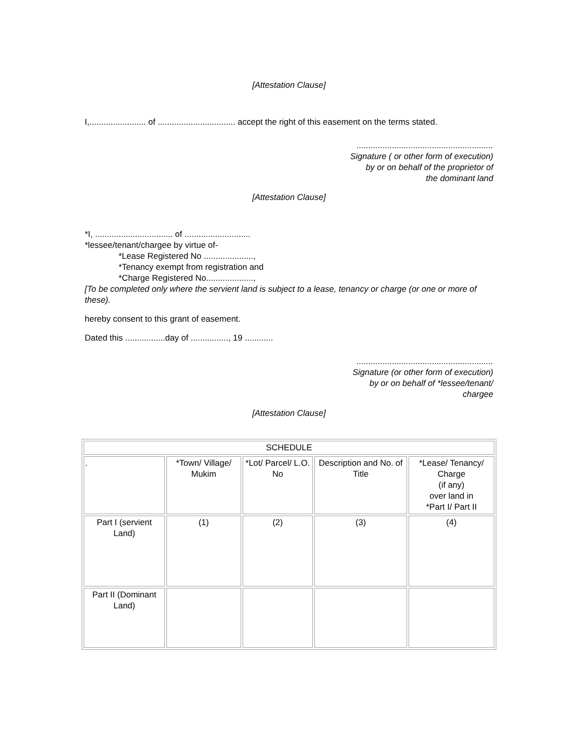[Attestation Clause]
I,........................ of ................................. accept the right of this easement on the terms stated.
..........................................................
Signature ( or other form of execution)
by or on behalf of the proprietor of
the dominant land
[Attestation Clause]
*I, ................................. of ............................
*lessee/tenant/chargee by virtue of-
*Lease Registered No .....................,
*Tenancy exempt from registration and
*Charge Registered No....................,
[To be completed only where the servient land is subject to a lease, tenancy or charge (or one or more of these).
hereby consent to this grant of easement.
Dated this .................day of ................, 19 ............
..........................................................
Signature (or other form of execution)
by or on behalf of *lessee/tenant/
chargee
[Attestation Clause]
| SCHEDULE | | | | |
| . | *Town/ Village/ Mukim | *Lot/ Parcel/ L.O. No | Description and No. of Title | *Lease/ Tenancy/ Charge (if any) over land in *Part I/ Part II |
| Part I (servient Land) | (1) | (2) | (3) | (4) |
| Part II (Dominant Land) | | | | |